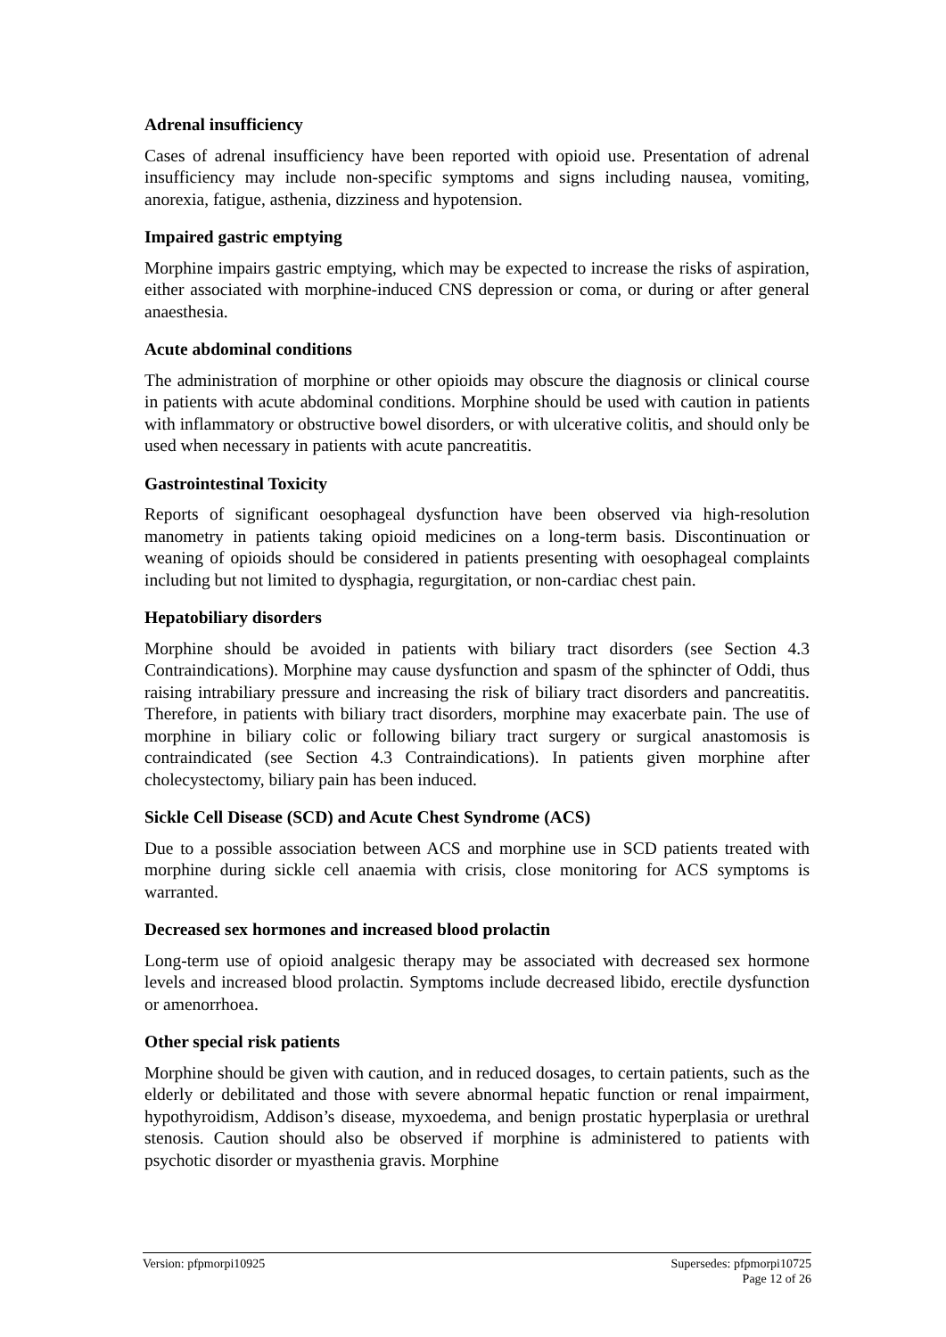Adrenal insufficiency
Cases of adrenal insufficiency have been reported with opioid use. Presentation of adrenal insufficiency may include non-specific symptoms and signs including nausea, vomiting, anorexia, fatigue, asthenia, dizziness and hypotension.
Impaired gastric emptying
Morphine impairs gastric emptying, which may be expected to increase the risks of aspiration, either associated with morphine-induced CNS depression or coma, or during or after general anaesthesia.
Acute abdominal conditions
The administration of morphine or other opioids may obscure the diagnosis or clinical course in patients with acute abdominal conditions. Morphine should be used with caution in patients with inflammatory or obstructive bowel disorders, or with ulcerative colitis, and should only be used when necessary in patients with acute pancreatitis.
Gastrointestinal Toxicity
Reports of significant oesophageal dysfunction have been observed via high-resolution manometry in patients taking opioid medicines on a long-term basis. Discontinuation or weaning of opioids should be considered in patients presenting with oesophageal complaints including but not limited to dysphagia, regurgitation, or non-cardiac chest pain.
Hepatobiliary disorders
Morphine should be avoided in patients with biliary tract disorders (see Section 4.3 Contraindications). Morphine may cause dysfunction and spasm of the sphincter of Oddi, thus raising intrabiliary pressure and increasing the risk of biliary tract disorders and pancreatitis. Therefore, in patients with biliary tract disorders, morphine may exacerbate pain. The use of morphine in biliary colic or following biliary tract surgery or surgical anastomosis is contraindicated (see Section 4.3 Contraindications). In patients given morphine after cholecystectomy, biliary pain has been induced.
Sickle Cell Disease (SCD) and Acute Chest Syndrome (ACS)
Due to a possible association between ACS and morphine use in SCD patients treated with morphine during sickle cell anaemia with crisis, close monitoring for ACS symptoms is warranted.
Decreased sex hormones and increased blood prolactin
Long-term use of opioid analgesic therapy may be associated with decreased sex hormone levels and increased blood prolactin. Symptoms include decreased libido, erectile dysfunction or amenorrhoea.
Other special risk patients
Morphine should be given with caution, and in reduced dosages, to certain patients, such as the elderly or debilitated and those with severe abnormal hepatic function or renal impairment, hypothyroidism, Addison’s disease, myxoedema, and benign prostatic hyperplasia or urethral stenosis. Caution should also be observed if morphine is administered to patients with psychotic disorder or myasthenia gravis. Morphine
Version: pfpmorpi10925 Supersedes: pfpmorpi10725
Page 12 of 26